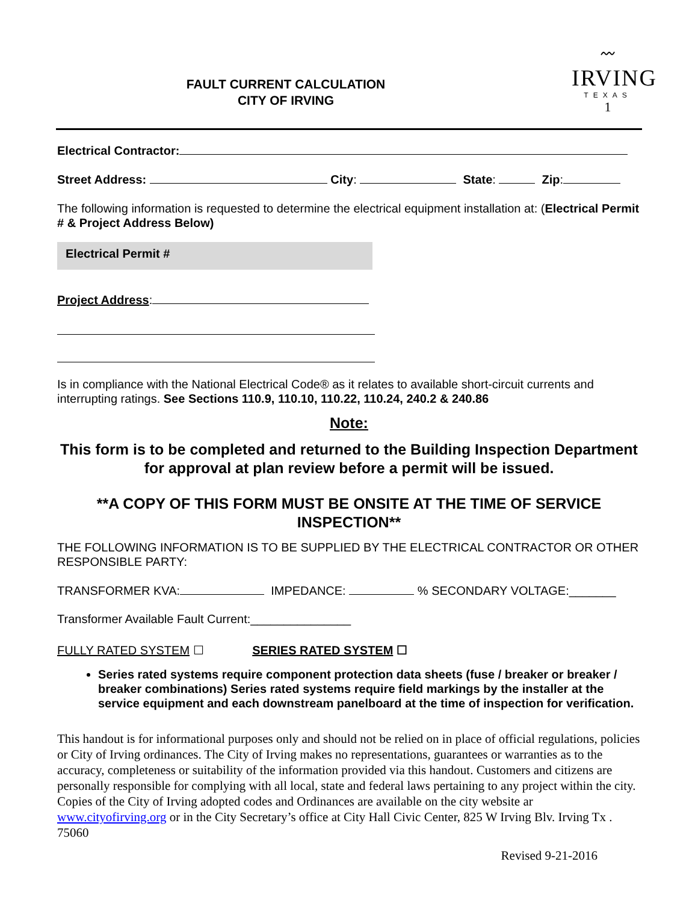FAULT CURRENT CALCULATION
CITY OF IRVING
〰
IRVING
TEXAS
1
Electrical Contractor:
Street Address: City: State: Zip:
The following information is requested to determine the electrical equipment installation at: (Electrical Permit # & Project Address Below)
Electrical Permit #
Project Address:
Is in compliance with the National Electrical Code® as it relates to available short-circuit currents and interrupting ratings. See Sections 110.9, 110.10, 110.22, 110.24, 240.2 & 240.86
Note:
This form is to be completed and returned to the Building Inspection Department for approval at plan review before a permit will be issued.
**A COPY OF THIS FORM MUST BE ONSITE AT THE TIME OF SERVICE INSPECTION**
THE FOLLOWING INFORMATION IS TO BE SUPPLIED BY THE ELECTRICAL CONTRACTOR OR OTHER RESPONSIBLE PARTY:
TRANSFORMER KVA: IMPEDANCE: % SECONDARY VOLTAGE:_______
Transformer Available Fault Current:_______________
FULLY RATED SYSTEM ☐ SERIES RATED SYSTEM ☐
Series rated systems require component protection data sheets (fuse / breaker or breaker / breaker combinations) Series rated systems require field markings by the installer at the service equipment and each downstream panelboard at the time of inspection for verification.
This handout is for informational purposes only and should not be relied on in place of official regulations, policies or City of Irving ordinances. The City of Irving makes no representations, guarantees or warranties as to the accuracy, completeness or suitability of the information provided via this handout. Customers and citizens are personally responsible for complying with all local, state and federal laws pertaining to any project within the city. Copies of the City of Irving adopted codes and Ordinances are available on the city website ar www.cityofirving.org or in the City Secretary’s office at City Hall Civic Center, 825 W Irving Blv. Irving Tx . 75060
Revised 9-21-2016